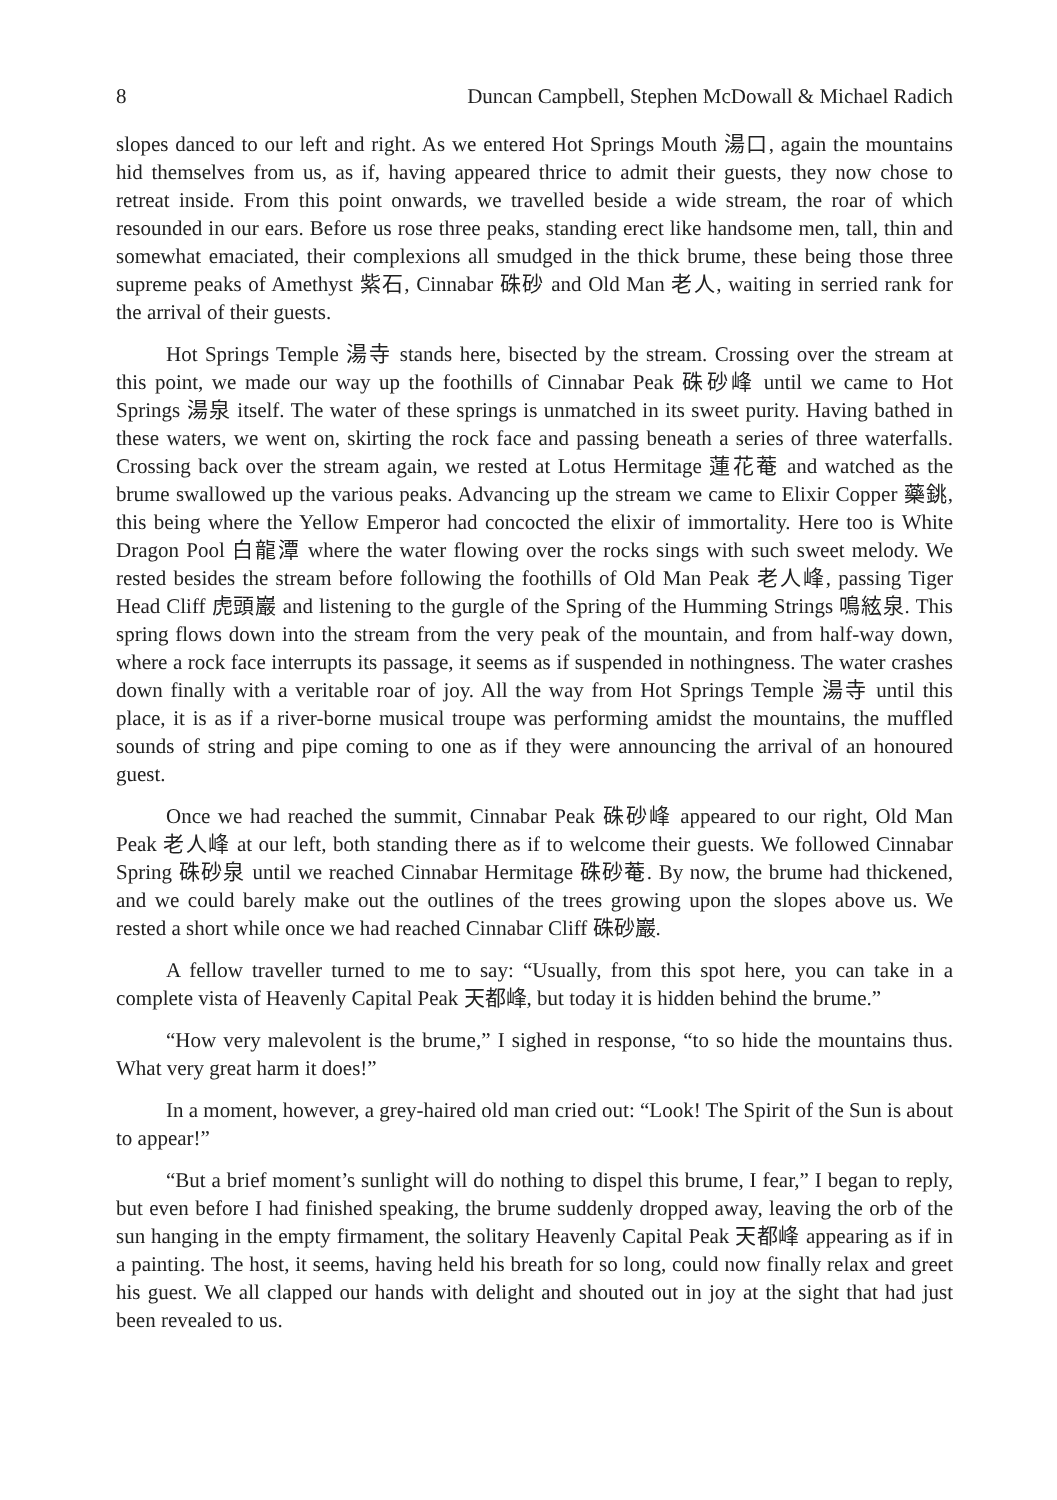8 Duncan Campbell, Stephen McDowall & Michael Radich
slopes danced to our left and right. As we entered Hot Springs Mouth 湯口, again the mountains hid themselves from us, as if, having appeared thrice to admit their guests, they now chose to retreat inside. From this point onwards, we travelled beside a wide stream, the roar of which resounded in our ears. Before us rose three peaks, standing erect like handsome men, tall, thin and somewhat emaciated, their complexions all smudged in the thick brume, these being those three supreme peaks of Amethyst 紫石, Cinnabar 硃砂 and Old Man 老人, waiting in serried rank for the arrival of their guests.
Hot Springs Temple 湯寺 stands here, bisected by the stream. Crossing over the stream at this point, we made our way up the foothills of Cinnabar Peak 硃砂峰 until we came to Hot Springs 湯泉 itself. The water of these springs is unmatched in its sweet purity. Having bathed in these waters, we went on, skirting the rock face and passing beneath a series of three waterfalls. Crossing back over the stream again, we rested at Lotus Hermitage 蓮花菴 and watched as the brume swallowed up the various peaks. Advancing up the stream we came to Elixir Copper 藥銚, this being where the Yellow Emperor had concocted the elixir of immortality. Here too is White Dragon Pool 白龍潭 where the water flowing over the rocks sings with such sweet melody. We rested besides the stream before following the foothills of Old Man Peak 老人峰, passing Tiger Head Cliff 虎頭巖 and listening to the gurgle of the Spring of the Humming Strings 鳴絃泉. This spring flows down into the stream from the very peak of the mountain, and from half-way down, where a rock face interrupts its passage, it seems as if suspended in nothingness. The water crashes down finally with a veritable roar of joy. All the way from Hot Springs Temple 湯寺 until this place, it is as if a river-borne musical troupe was performing amidst the mountains, the muffled sounds of string and pipe coming to one as if they were announcing the arrival of an honoured guest.
Once we had reached the summit, Cinnabar Peak 硃砂峰 appeared to our right, Old Man Peak 老人峰 at our left, both standing there as if to welcome their guests. We followed Cinnabar Spring 硃砂泉 until we reached Cinnabar Hermitage 硃砂菴. By now, the brume had thickened, and we could barely make out the outlines of the trees growing upon the slopes above us. We rested a short while once we had reached Cinnabar Cliff 硃砂巖.
A fellow traveller turned to me to say: “Usually, from this spot here, you can take in a complete vista of Heavenly Capital Peak 天都峰, but today it is hidden behind the brume.”
“How very malevolent is the brume,” I sighed in response, “to so hide the mountains thus. What very great harm it does!”
In a moment, however, a grey-haired old man cried out: “Look! The Spirit of the Sun is about to appear!”
“But a brief moment’s sunlight will do nothing to dispel this brume, I fear,” I began to reply, but even before I had finished speaking, the brume suddenly dropped away, leaving the orb of the sun hanging in the empty firmament, the solitary Heavenly Capital Peak 天都峰 appearing as if in a painting. The host, it seems, having held his breath for so long, could now finally relax and greet his guest. We all clapped our hands with delight and shouted out in joy at the sight that had just been revealed to us.